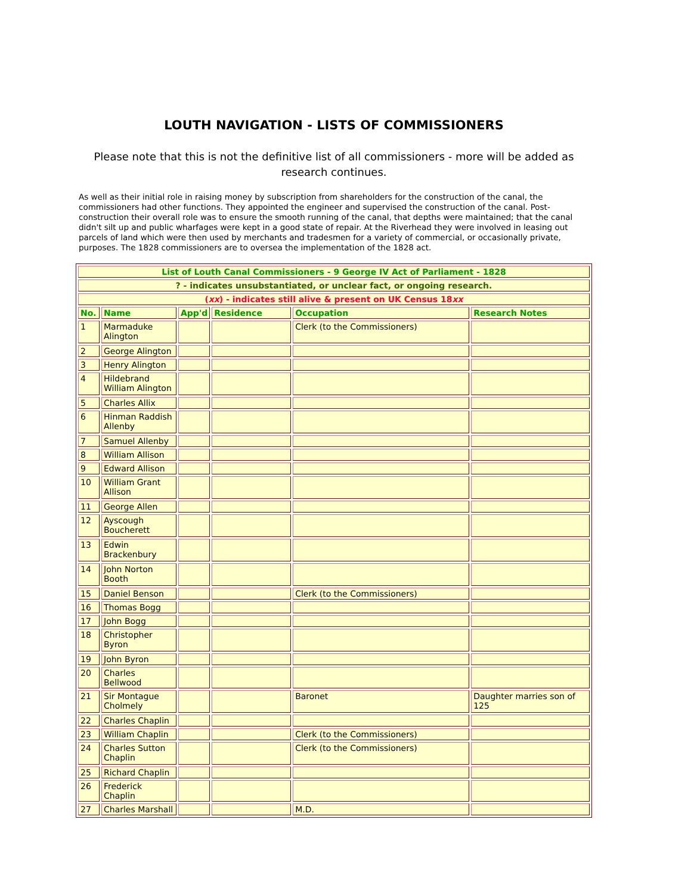LOUTH NAVIGATION - LISTS OF COMMISSIONERS
Please note that this is not the definitive list of all commissioners - more will be added as research continues.
As well as their initial role in raising money by subscription from shareholders for the construction of the canal, the commissioners had other functions. They appointed the engineer and supervised the construction of the canal. Post-construction their overall role was to ensure the smooth running of the canal, that depths were maintained; that the canal didn't silt up and public wharfages were kept in a good state of repair. At the Riverhead they were involved in leasing out parcels of land which were then used by merchants and tradesmen for a variety of commercial, or occasionally private, purposes. The 1828 commissioners are to oversea the implementation of the 1828 act.
| List of Louth Canal Commissioners - 9 George IV Act of Parliament - 1828 | | | | | |
| --- | --- | --- | --- | --- | --- |
| ? - indicates unsubstantiated, or unclear fact, or ongoing research. | | | | | |
| ( xx ) - indicates still alive & present on UK Census 18 xx | | | | | |
| No. | Name | App'd | Residence | Occupation | Research Notes |
| 1 | Marmaduke Alington | | | Clerk (to the Commissioners) | |
| 2 | George Alington | | | | |
| 3 | Henry Alington | | | | |
| 4 | Hildebrand William Alington | | | | |
| 5 | Charles Allix | | | | |
| 6 | Hinman Raddish Allenby | | | | |
| 7 | Samuel Allenby | | | | |
| 8 | William Allison | | | | |
| 9 | Edward Allison | | | | |
| 10 | William Grant Allison | | | | |
| 11 | George Allen | | | | |
| 12 | Ayscough Boucherett | | | | |
| 13 | Edwin Brackenbury | | | | |
| 14 | John Norton Booth | | | | |
| 15 | Daniel Benson | | | Clerk (to the Commissioners) | |
| 16 | Thomas Bogg | | | | |
| 17 | John Bogg | | | | |
| 18 | Christopher Byron | | | | |
| 19 | John Byron | | | | |
| 20 | Charles Bellwood | | | | |
| 21 | Sir Montague Cholmely | | | Baronet | Daughter marries son of 125 |
| 22 | Charles Chaplin | | | | |
| 23 | William Chaplin | | | Clerk (to the Commissioners) | |
| 24 | Charles Sutton Chaplin | | | Clerk (to the Commissioners) | |
| 25 | Richard Chaplin | | | | |
| 26 | Frederick Chaplin | | | | |
| 27 | Charles Marshall | | | M.D. | |